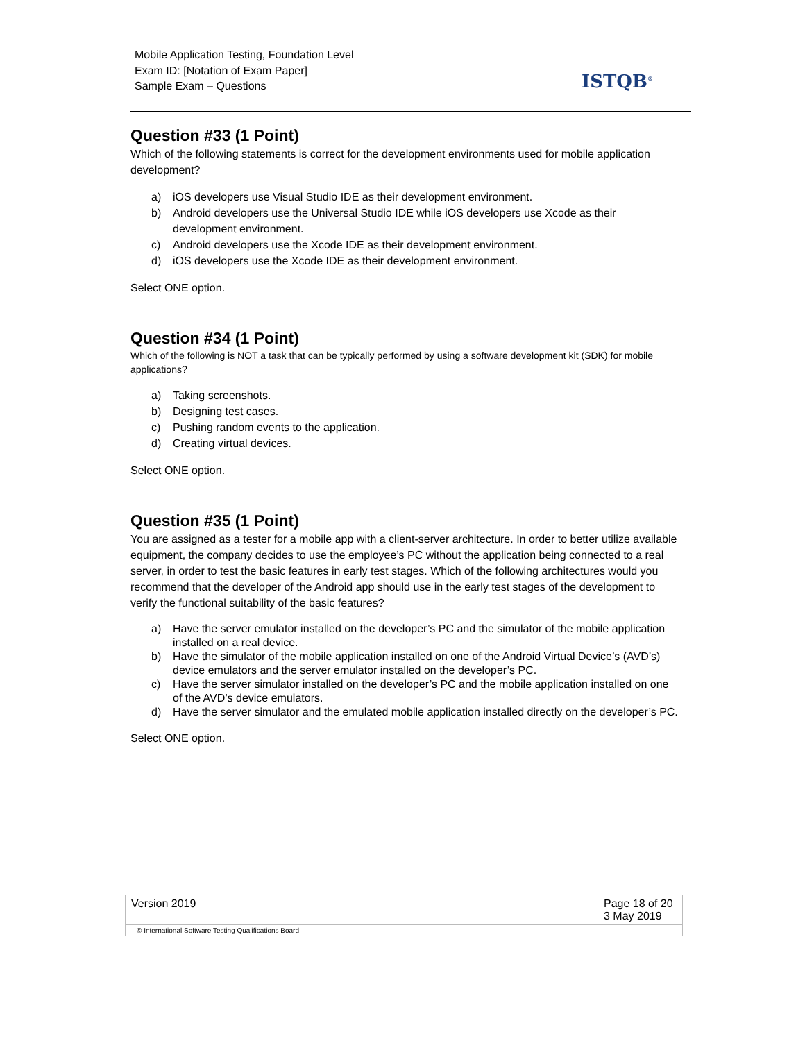Mobile Application Testing, Foundation Level
Exam ID: [Notation of Exam Paper]
Sample Exam – Questions
ISTQB<sup>®</sup>
Question #33 (1 Point)
Which of the following statements is correct for the development environments used for mobile application development?
a) iOS developers use Visual Studio IDE as their development environment.
b) Android developers use the Universal Studio IDE while iOS developers use Xcode as their development environment.
c) Android developers use the Xcode IDE as their development environment.
d) iOS developers use the Xcode IDE as their development environment.
Select ONE option.
Question #34 (1 Point)
Which of the following is NOT a task that can be typically performed by using a software development kit (SDK) for mobile applications?
a) Taking screenshots.
b) Designing test cases.
c) Pushing random events to the application.
d) Creating virtual devices.
Select ONE option.
Question #35 (1 Point)
You are assigned as a tester for a mobile app with a client-server architecture. In order to better utilize available equipment, the company decides to use the employee’s PC without the application being connected to a real server, in order to test the basic features in early test stages. Which of the following architectures would you recommend that the developer of the Android app should use in the early test stages of the development to verify the functional suitability of the basic features?
a) Have the server emulator installed on the developer’s PC and the simulator of the mobile application installed on a real device.
b) Have the simulator of the mobile application installed on one of the Android Virtual Device’s (AVD’s) device emulators and the server emulator installed on the developer’s PC.
c) Have the server simulator installed on the developer’s PC and the mobile application installed on one of the AVD’s device emulators.
d) Have the server simulator and the emulated mobile application installed directly on the developer’s PC.
Select ONE option.
| Version 2019 | Page 18 of 20 3 May 2019 |
| © International Software Testing Qualifications Board | |